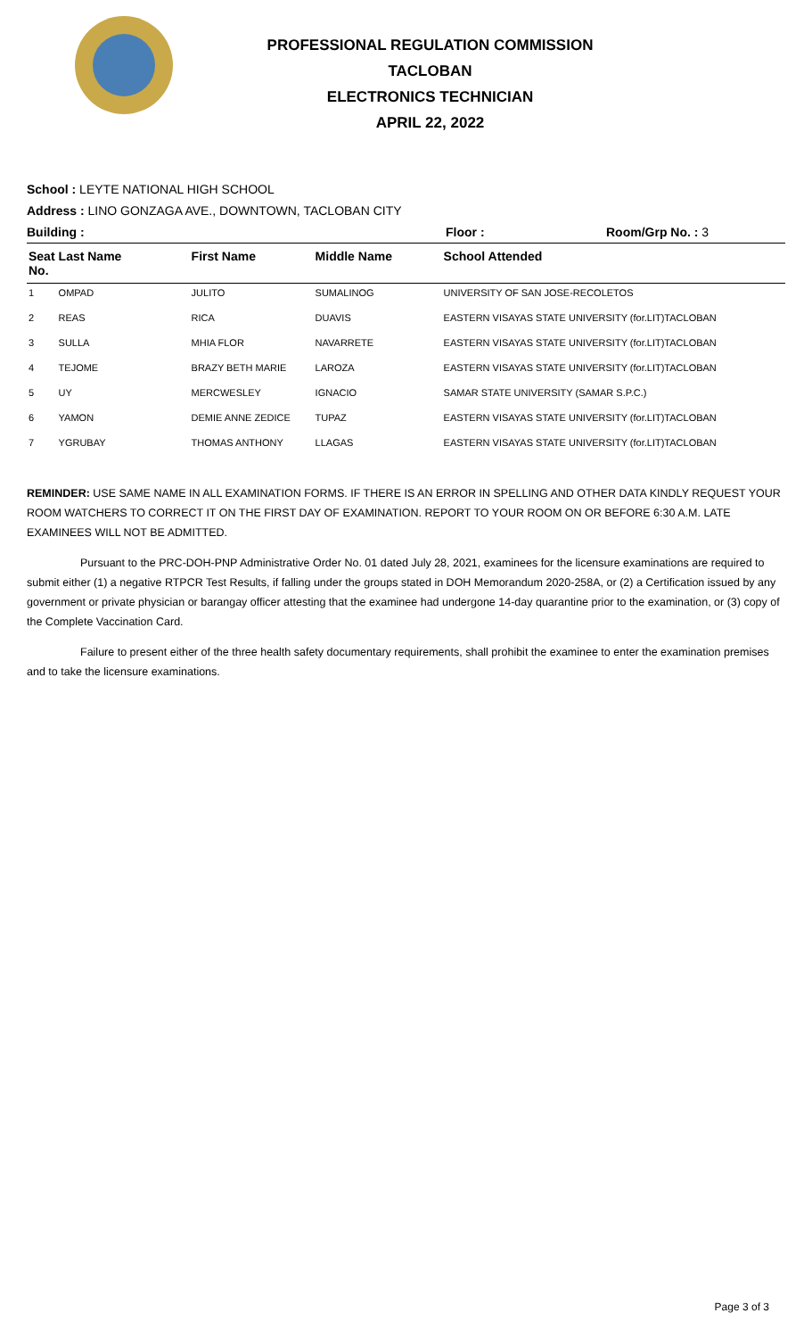PROFESSIONAL REGULATION COMMISSION
TACLOBAN
ELECTRONICS TECHNICIAN
APRIL 22, 2022
School : LEYTE NATIONAL HIGH SCHOOL
Address : LINO GONZAGA AVE., DOWNTOWN, TACLOBAN CITY
Building : Floor : Room/Grp No. : 3
| Seat No. | Last Name | First Name | Middle Name | School Attended |
| --- | --- | --- | --- | --- |
| 1 | OMPAD | JULITO | SUMALINOG | UNIVERSITY OF SAN JOSE-RECOLETOS |
| 2 | REAS | RICA | DUAVIS | EASTERN VISAYAS STATE UNIVERSITY (for.LIT)TACLOBAN |
| 3 | SULLA | MHIA FLOR | NAVARRETE | EASTERN VISAYAS STATE UNIVERSITY (for.LIT)TACLOBAN |
| 4 | TEJOME | BRAZY BETH MARIE | LAROZA | EASTERN VISAYAS STATE UNIVERSITY (for.LIT)TACLOBAN |
| 5 | UY | MERCWESLEY | IGNACIO | SAMAR STATE UNIVERSITY (SAMAR S.P.C.) |
| 6 | YAMON | DEMIE ANNE ZEDICE | TUPAZ | EASTERN VISAYAS STATE UNIVERSITY (for.LIT)TACLOBAN |
| 7 | YGRUBAY | THOMAS ANTHONY | LLAGAS | EASTERN VISAYAS STATE UNIVERSITY (for.LIT)TACLOBAN |
REMINDER: USE SAME NAME IN ALL EXAMINATION FORMS. IF THERE IS AN ERROR IN SPELLING AND OTHER DATA KINDLY REQUEST YOUR ROOM WATCHERS TO CORRECT IT ON THE FIRST DAY OF EXAMINATION. REPORT TO YOUR ROOM ON OR BEFORE 6:30 A.M. LATE EXAMINEES WILL NOT BE ADMITTED.
Pursuant to the PRC-DOH-PNP Administrative Order No. 01 dated July 28, 2021, examinees for the licensure examinations are required to submit either (1) a negative RTPCR Test Results, if falling under the groups stated in DOH Memorandum 2020-258A, or (2) a Certification issued by any government or private physician or barangay officer attesting that the examinee had undergone 14-day quarantine prior to the examination, or (3) copy of the Complete Vaccination Card.
Failure to present either of the three health safety documentary requirements, shall prohibit the examinee to enter the examination premises and to take the licensure examinations.
Page 3 of 3